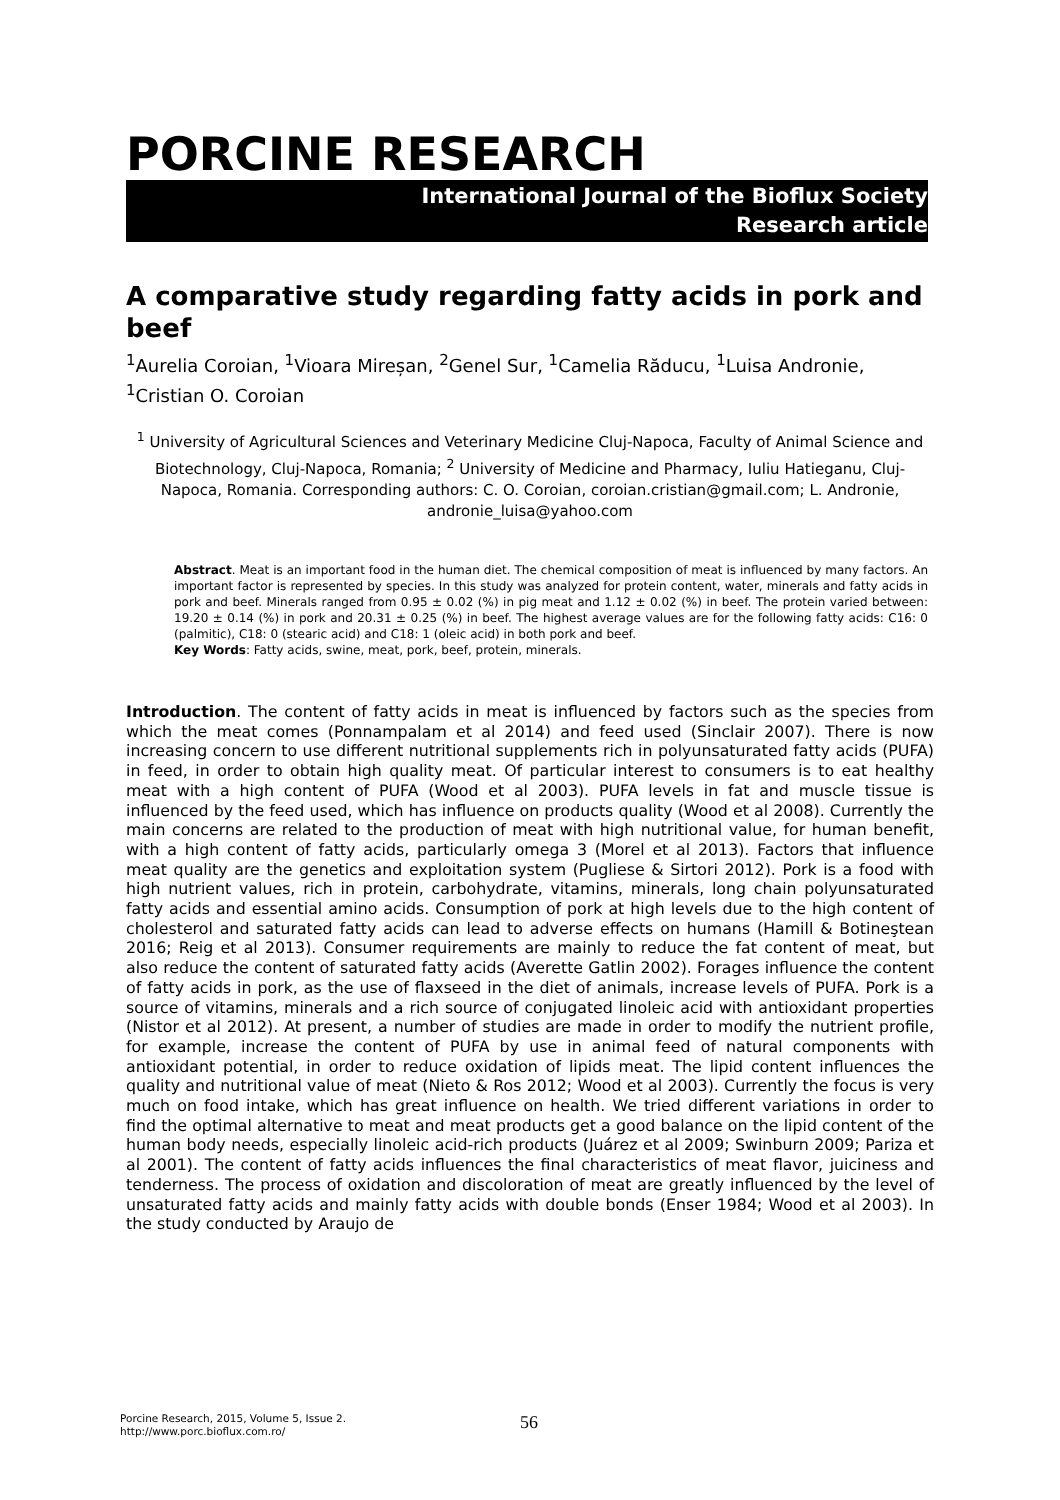PORCINE RESEARCH
International Journal of the Bioflux Society
Research article
A comparative study regarding fatty acids in pork and beef
<sup>1</sup> Aurelia Coroian, <sup>1</sup>Vioara Mireșan, <sup>2</sup>Genel Sur, <sup>1</sup>Camelia Răducu, <sup>1</sup>Luisa Andronie, <sup>1</sup>Cristian O. Coroian
<sup>1</sup> University of Agricultural Sciences and Veterinary Medicine Cluj-Napoca, Faculty of Animal Science and Biotechnology, Cluj-Napoca, Romania; <sup>2</sup> University of Medicine and Pharmacy, Iuliu Hatieganu, Cluj-Napoca, Romania. Corresponding authors: C. O. Coroian, coroian.cristian@gmail.com; L. Andronie, andronie_luisa@yahoo.com
Abstract. Meat is an important food in the human diet. The chemical composition of meat is influenced by many factors. An important factor is represented by species. In this study was analyzed for protein content, water, minerals and fatty acids in pork and beef. Minerals ranged from 0.95 ± 0.02 (%) in pig meat and 1.12 ± 0.02 (%) in beef. The protein varied between: 19.20 ± 0.14 (%) in pork and 20.31 ± 0.25 (%) in beef. The highest average values are for the following fatty acids: C16: 0 (palmitic), C18: 0 (stearic acid) and C18: 1 (oleic acid) in both pork and beef.
Key Words: Fatty acids, swine, meat, pork, beef, protein, minerals.
Introduction. The content of fatty acids in meat is influenced by factors such as the species from which the meat comes (Ponnampalam et al 2014) and feed used (Sinclair 2007). There is now increasing concern to use different nutritional supplements rich in polyunsaturated fatty acids (PUFA) in feed, in order to obtain high quality meat. Of particular interest to consumers is to eat healthy meat with a high content of PUFA (Wood et al 2003). PUFA levels in fat and muscle tissue is influenced by the feed used, which has influence on products quality (Wood et al 2008). Currently the main concerns are related to the production of meat with high nutritional value, for human benefit, with a high content of fatty acids, particularly omega 3 (Morel et al 2013). Factors that influence meat quality are the genetics and exploitation system (Pugliese & Sirtori 2012). Pork is a food with high nutrient values, rich in protein, carbohydrate, vitamins, minerals, long chain polyunsaturated fatty acids and essential amino acids. Consumption of pork at high levels due to the high content of cholesterol and saturated fatty acids can lead to adverse effects on humans (Hamill & Botineştean 2016; Reig et al 2013). Consumer requirements are mainly to reduce the fat content of meat, but also reduce the content of saturated fatty acids (Averette Gatlin 2002). Forages influence the content of fatty acids in pork, as the use of flaxseed in the diet of animals, increase levels of PUFA. Pork is a source of vitamins, minerals and a rich source of conjugated linoleic acid with antioxidant properties (Nistor et al 2012). At present, a number of studies are made in order to modify the nutrient profile, for example, increase the content of PUFA by use in animal feed of natural components with antioxidant potential, in order to reduce oxidation of lipids meat. The lipid content influences the quality and nutritional value of meat (Nieto & Ros 2012; Wood et al 2003). Currently the focus is very much on food intake, which has great influence on health. We tried different variations in order to find the optimal alternative to meat and meat products get a good balance on the lipid content of the human body needs, especially linoleic acid-rich products (Juárez et al 2009; Swinburn 2009; Pariza et al 2001). The content of fatty acids influences the final characteristics of meat flavor, juiciness and tenderness. The process of oxidation and discoloration of meat are greatly influenced by the level of unsaturated fatty acids and mainly fatty acids with double bonds (Enser 1984; Wood et al 2003). In the study conducted by Araujo de
Porcine Research, 2015, Volume 5, Issue 2.
http://www.porc.bioflux.com.ro/
56